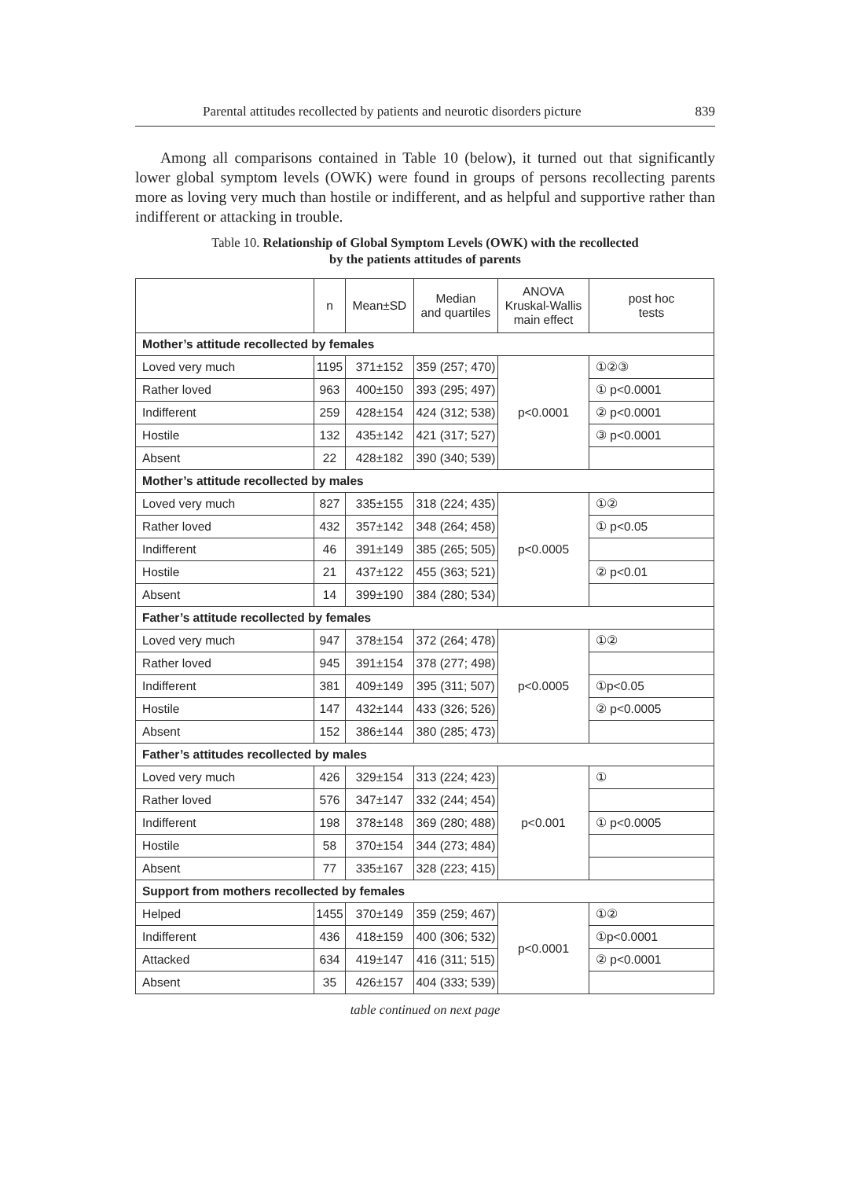Parental attitudes recollected by patients and neurotic disorders picture 839
Among all comparisons contained in Table 10 (below), it turned out that significantly lower global symptom levels (OWK) were found in groups of persons recollecting parents more as loving very much than hostile or indifferent, and as helpful and supportive rather than indifferent or attacking in trouble.
Table 10. Relationship of Global Symptom Levels (OWK) with the recollected
by the patients attitudes of parents
| | n | Mean±SD | Median and quartiles | ANOVA Kruskal-Wallis main effect | post hoc tests |
| --- | --- | --- | --- | --- | --- |
| Mother’s attitude recollected by females | | | | | |
| Loved very much | 1195 | 371±152 | 359 (257; 470) | p<0.0001 | ①②③ |
| Rather loved | 963 | 400±150 | 393 (295; 497) | | ① p<0.0001 |
| Indifferent | 259 | 428±154 | 424 (312; 538) | | ② p<0.0001 |
| Hostile | 132 | 435±142 | 421 (317; 527) | | ③ p<0.0001 |
| Absent | 22 | 428±182 | 390 (340; 539) | | |
| Mother’s attitude recollected by males | | | | | |
| Loved very much | 827 | 335±155 | 318 (224; 435) | p<0.0005 | ①② |
| Rather loved | 432 | 357±142 | 348 (264; 458) | | ① p<0.05 |
| Indifferent | 46 | 391±149 | 385 (265; 505) | | |
| Hostile | 21 | 437±122 | 455 (363; 521) | | ② p<0.01 |
| Absent | 14 | 399±190 | 384 (280; 534) | | |
| Father’s attitude recollected by females | | | | | |
| Loved very much | 947 | 378±154 | 372 (264; 478) | p<0.0005 | ①② |
| Rather loved | 945 | 391±154 | 378 (277; 498) | | |
| Indifferent | 381 | 409±149 | 395 (311; 507) | | ①p<0.05 |
| Hostile | 147 | 432±144 | 433 (326; 526) | | ② p<0.0005 |
| Absent | 152 | 386±144 | 380 (285; 473) | | |
| Father’s attitudes recollected by males | | | | | |
| Loved very much | 426 | 329±154 | 313 (224; 423) | p<0.001 | ① |
| Rather loved | 576 | 347±147 | 332 (244; 454) | | |
| Indifferent | 198 | 378±148 | 369 (280; 488) | | ① p<0.0005 |
| Hostile | 58 | 370±154 | 344 (273; 484) | | |
| Absent | 77 | 335±167 | 328 (223; 415) | | |
| Support from mothers recollected by females | | | | | |
| Helped | 1455 | 370±149 | 359 (259; 467) | p<0.0001 | ①② |
| Indifferent | 436 | 418±159 | 400 (306; 532) | | ①p<0.0001 |
| Attacked | 634 | 419±147 | 416 (311; 515) | | ② p<0.0001 |
| Absent | 35 | 426±157 | 404 (333; 539) | | |
table continued on next page